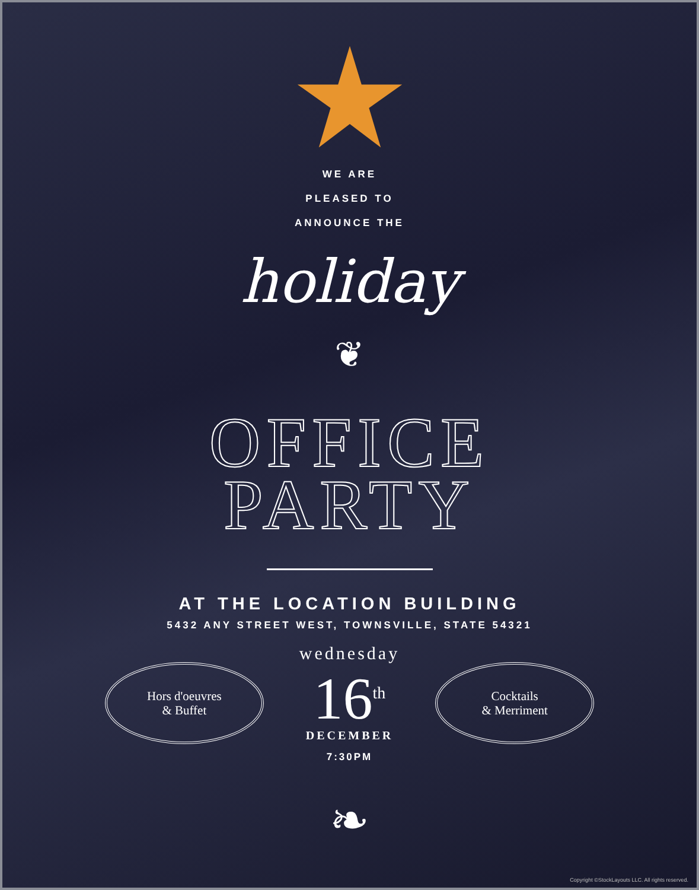WE ARE
PLEASED TO
ANNOUNCE THE
holiday
❦
OFFICE
PARTY
AT THE LOCATION BUILDING
5432 ANY STREET WEST, TOWNSVILLE, STATE 54321
Hors d'oeuvres
& Buffet
wednesday
16<sup>th</sup>
DECEMBER
7:30PM
Cocktails
& Merriment
❧
Copyright ©StockLayouts LLC. All rights reserved.